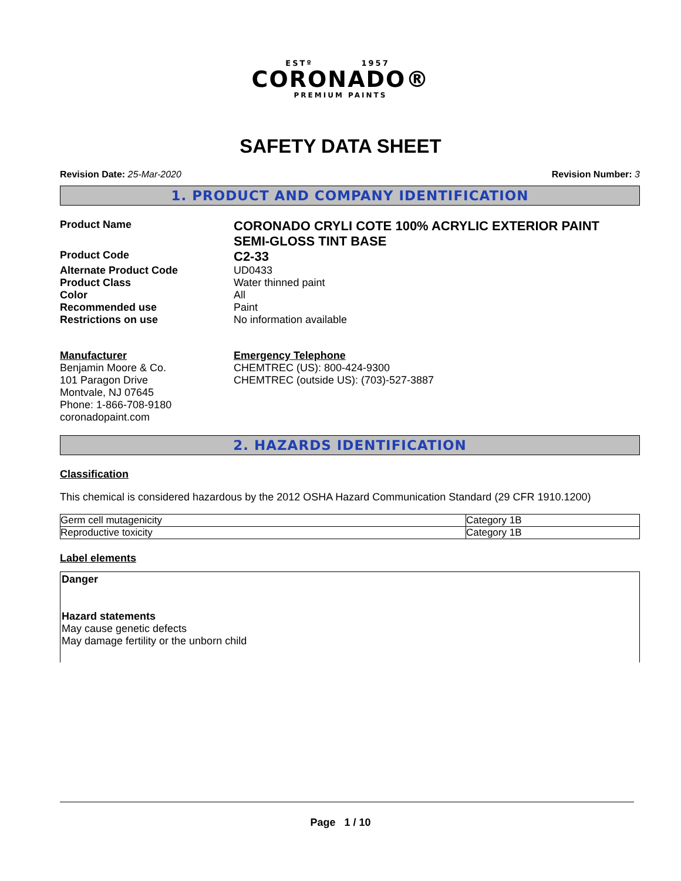ESTº 1957
CORONADO®
PREMIUM PAINTS
SAFETY DATA SHEET
Revision Date: 25-Mar-2020 Revision Number: 3
1. PRODUCT AND COMPANY IDENTIFICATION
Product Name
CORONADO CRYLI COTE 100% ACRYLIC EXTERIOR PAINT
SEMI-GLOSS TINT BASE
Product Code
C2-33
Alternate Product Code UD0433
Product Class Water thinned paint
Color All
Recommended use Paint
Restrictions on use No information available
Manufacturer
Benjamin Moore & Co.
101 Paragon Drive
Montvale, NJ 07645
Phone: 1-866-708-9180
coronadopaint.com
Emergency Telephone
CHEMTREC (US): 800-424-9300
CHEMTREC (outside US): (703)-527-3887
2. HAZARDS IDENTIFICATION
Classification
This chemical is considered hazardous by the 2012 OSHA Hazard Communication Standard (29 CFR 1910.1200)
| Germ cell mutagenicity | Category 1B |
| Reproductive toxicity | Category 1B |
Label elements
Danger
Hazard statements
May cause genetic defects
May damage fertility or the unborn child
Page 1 / 10